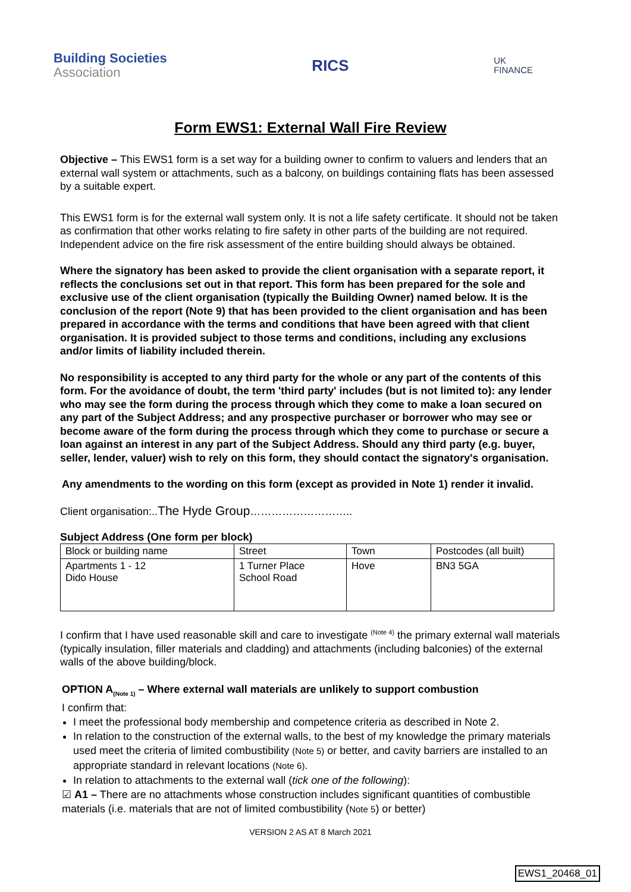Building Societies
Association
RICS
UK
FINANCE
Form EWS1: External Wall Fire Review
Objective – This EWS1 form is a set way for a building owner to confirm to valuers and lenders that an external wall system or attachments, such as a balcony, on buildings containing flats has been assessed by a suitable expert.
This EWS1 form is for the external wall system only. It is not a life safety certificate. It should not be taken as confirmation that other works relating to fire safety in other parts of the building are not required. Independent advice on the fire risk assessment of the entire building should always be obtained.
Where the signatory has been asked to provide the client organisation with a separate report, it reflects the conclusions set out in that report. This form has been prepared for the sole and exclusive use of the client organisation (typically the Building Owner) named below. It is the conclusion of the report (Note 9) that has been provided to the client organisation and has been prepared in accordance with the terms and conditions that have been agreed with that client organisation. It is provided subject to those terms and conditions, including any exclusions and/or limits of liability included therein.
No responsibility is accepted to any third party for the whole or any part of the contents of this form. For the avoidance of doubt, the term 'third party' includes (but is not limited to): any lender who may see the form during the process through which they come to make a loan secured on any part of the Subject Address; and any prospective purchaser or borrower who may see or become aware of the form during the process through which they come to purchase or secure a loan against an interest in any part of the Subject Address. Should any third party (e.g. buyer, seller, lender, valuer) wish to rely on this form, they should contact the signatory's organisation.
Any amendments to the wording on this form (except as provided in Note 1) render it invalid.
Client organisation:..The Hyde Group………………………..
Subject Address (One form per block)
| Block or building name | Street | Town | Postcodes (all built) |
| Apartments 1 - 12 Dido House | 1 Turner Place School Road | Hove | BN3 5GA |
I confirm that I have used reasonable skill and care to investigate <sup>(Note 4)</sup> the primary external wall materials (typically insulation, filler materials and cladding) and attachments (including balconies) of the external walls of the above building/block.
OPTION A<sub>(Note 1)</sub> – Where external wall materials are unlikely to support combustion
I confirm that:
I meet the professional body membership and competence criteria as described in Note 2.
In relation to the construction of the external walls, to the best of my knowledge the primary materials used meet the criteria of limited combustibility (Note 5) or better, and cavity barriers are installed to an appropriate standard in relevant locations (Note 6).
In relation to attachments to the external wall (tick one of the following):
☑ A1 – There are no attachments whose construction includes significant quantities of combustible materials (i.e. materials that are not of limited combustibility (Note 5) or better)
VERSION 2 AS AT 8 March 2021
EWS1_20468_01